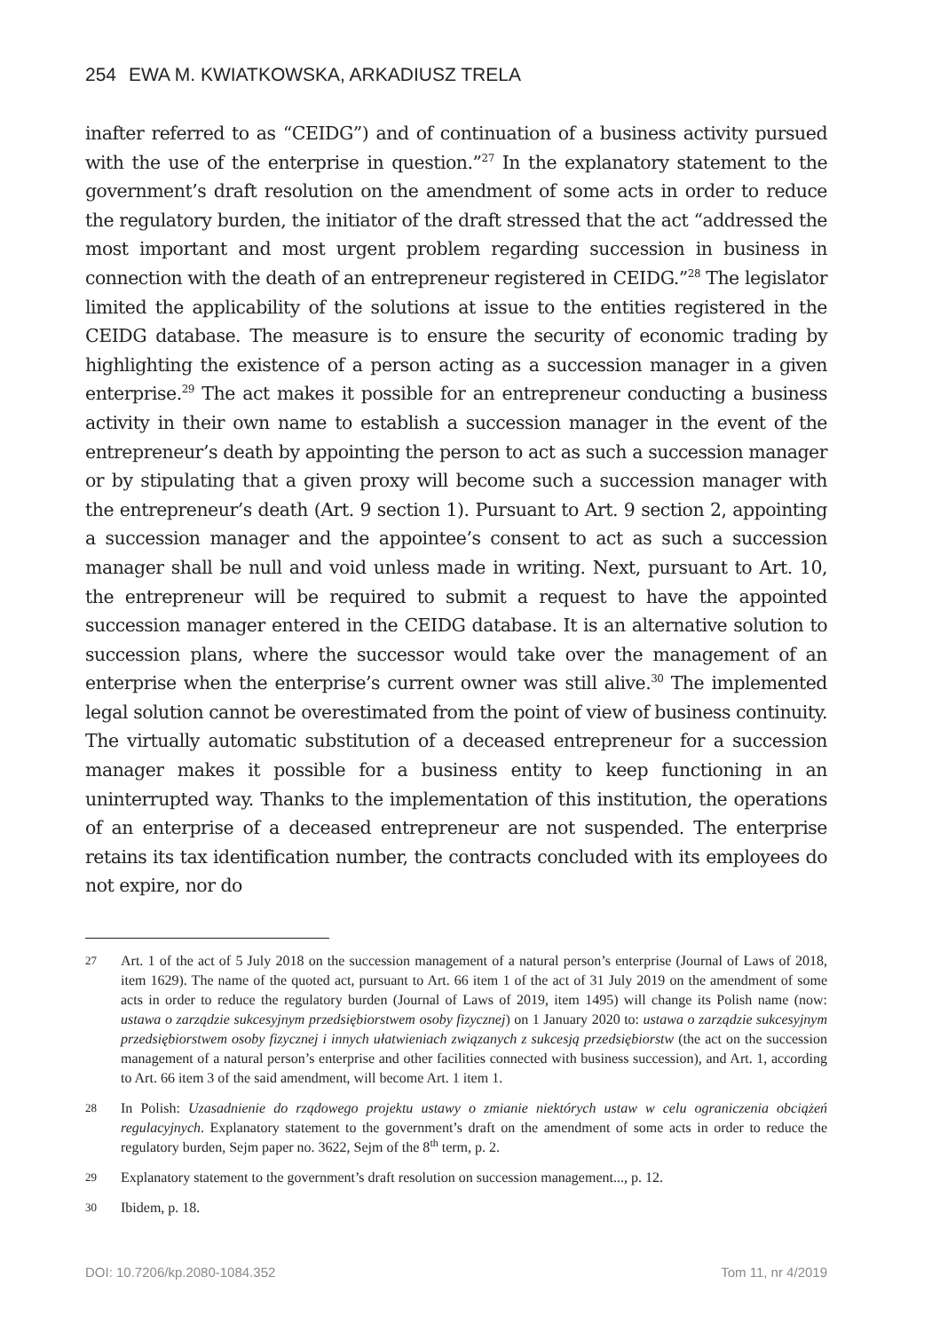254 EWA M. KWIATKOWSKA, ARKADIUSZ TRELA
inafter referred to as “CEIDG”) and of continuation of a business activity pursued with the use of the enterprise in question.”<sup>27</sup> In the explanatory statement to the government’s draft resolution on the amendment of some acts in order to reduce the regulatory burden, the initiator of the draft stressed that the act “addressed the most important and most urgent problem regarding succession in business in connection with the death of an entrepreneur registered in CEIDG.”<sup>28</sup> The legislator limited the applicability of the solutions at issue to the entities registered in the CEIDG database. The measure is to ensure the security of economic trading by highlighting the existence of a person acting as a succession manager in a given enterprise.<sup>29</sup> The act makes it possible for an entrepreneur conducting a business activity in their own name to establish a succession manager in the event of the entrepreneur’s death by appointing the person to act as such a succession manager or by stipulating that a given proxy will become such a succession manager with the entrepreneur’s death (Art. 9 section 1). Pursuant to Art. 9 section 2, appointing a succession manager and the appointee’s consent to act as such a succession manager shall be null and void unless made in writing. Next, pursuant to Art. 10, the entrepreneur will be required to submit a request to have the appointed succession manager entered in the CEIDG database. It is an alternative solution to succession plans, where the successor would take over the management of an enterprise when the enterprise’s current owner was still alive.<sup>30</sup> The implemented legal solution cannot be overestimated from the point of view of business continuity. The virtually automatic substitution of a deceased entrepreneur for a succession manager makes it possible for a business entity to keep functioning in an uninterrupted way. Thanks to the implementation of this institution, the operations of an enterprise of a deceased entrepreneur are not suspended. The enterprise retains its tax identification number, the contracts concluded with its employees do not expire, nor do
27 Art. 1 of the act of 5 July 2018 on the succession management of a natural person’s enterprise (Journal of Laws of 2018, item 1629). The name of the quoted act, pursuant to Art. 66 item 1 of the act of 31 July 2019 on the amendment of some acts in order to reduce the regulatory burden (Journal of Laws of 2019, item 1495) will change its Polish name (now: ustawa o zarządzie sukcesyjnym przedsiębiorstwem osoby fizycznej) on 1 January 2020 to: ustawa o zarządzie sukcesyjnym przedsiębiorstwem osoby fizycznej i innych ułatwieniach związanych z sukcesją przedsiębiorstw (the act on the succession management of a natural person’s enterprise and other facilities connected with business succession), and Art. 1, according to Art. 66 item 3 of the said amendment, will become Art. 1 item 1.
28 In Polish: Uzasadnienie do rządowego projektu ustawy o zmianie niektórych ustaw w celu ograniczenia obciążeń regulacyjnych. Explanatory statement to the government’s draft on the amendment of some acts in order to reduce the regulatory burden, Sejm paper no. 3622, Sejm of the 8<sup>th</sup> term, p. 2.
29 Explanatory statement to the government’s draft resolution on succession management..., p. 12.
30 Ibidem, p. 18.
DOI: 10.7206/kp.2080-1084.352 Tom 11, nr 4/2019